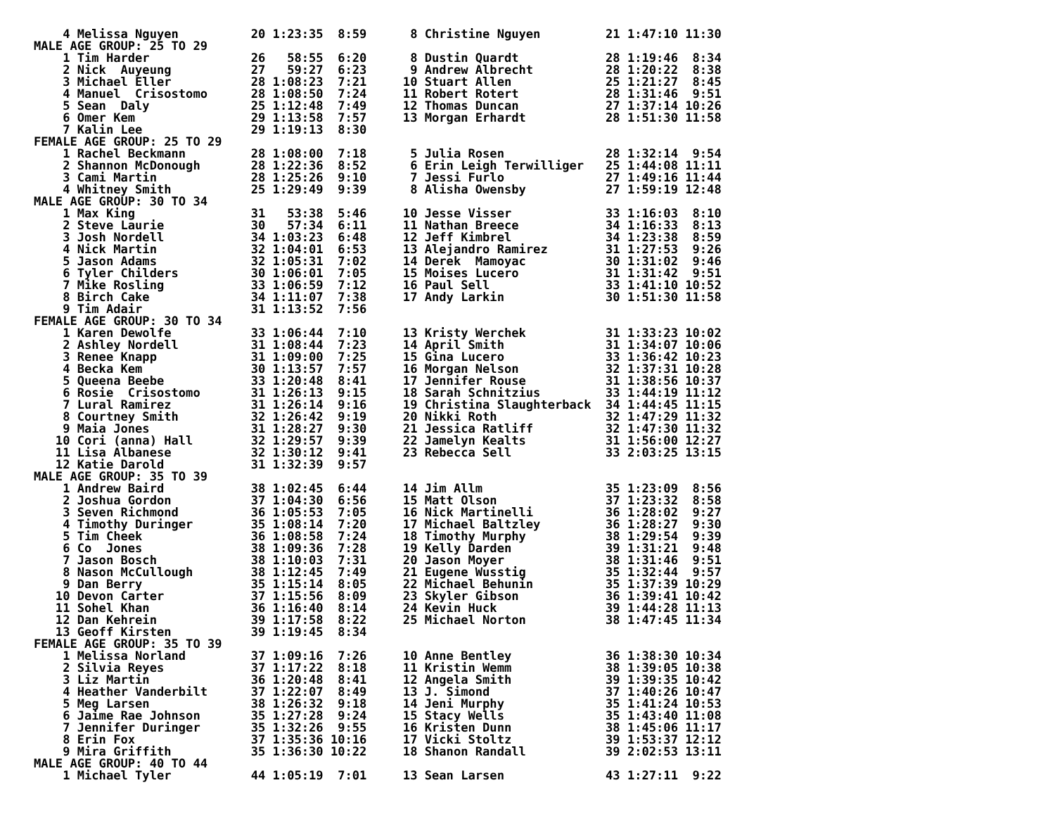4 Melissa Nguyen          20 1:23:35  8:59      8 Christine Nguyen         21 1:47:10 11:30
MALE AGE GROUP: 25 TO 29
    1 Tim Harder              26   58:55  6:20      8 Dustin Quardt            28 1:19:46  8:34
    2 Nick  Auyeung           27   59:27  6:23      9 Andrew Albrecht          28 1:20:22  8:38
    3 Michael Eller           28 1:08:23  7:21     10 Stuart Allen             25 1:21:27  8:45
    4 Manuel  Crisostomo      28 1:08:50  7:24     11 Robert Rotert            28 1:31:46  9:51
    5 Sean  Daly              25 1:12:48  7:49     12 Thomas Duncan            27 1:37:14 10:26
    6 Omer Kem                29 1:13:58  7:57     13 Morgan Erhardt           28 1:51:30 11:58
    7 Kalin Lee               29 1:19:13  8:30
FEMALE AGE GROUP: 25 TO 29
    1 Rachel Beckmann         28 1:08:00  7:18      5 Julia Rosen              28 1:32:14  9:54
    2 Shannon McDonough       28 1:22:36  8:52      6 Erin Leigh Terwilliger   25 1:44:08 11:11
    3 Cami Martin             28 1:25:26  9:10      7 Jessi Furlo              27 1:49:16 11:44
    4 Whitney Smith           25 1:29:49  9:39      8 Alisha Owensby           27 1:59:19 12:48
MALE AGE GROUP: 30 TO 34
    1 Max King                31   53:38  5:46     10 Jesse Visser             33 1:16:03  8:10
    2 Steve Laurie            30   57:34  6:11     11 Nathan Breece            34 1:16:33  8:13
    3 Josh Nordell            34 1:03:23  6:48     12 Jeff Kimbrel             34 1:23:38  8:59
    4 Nick Martin             32 1:04:01  6:53     13 Alejandro Ramirez        31 1:27:53  9:26
    5 Jason Adams             32 1:05:31  7:02     14 Derek  Mamoyac           30 1:31:02  9:46
    6 Tyler Childers          30 1:06:01  7:05     15 Moises Lucero            31 1:31:42  9:51
    7 Mike Rosling            33 1:06:59  7:12     16 Paul Sell                33 1:41:10 10:52
    8 Birch Cake              34 1:11:07  7:38     17 Andy Larkin              30 1:51:30 11:58
    9 Tim Adair               31 1:13:52  7:56
FEMALE AGE GROUP: 30 TO 34
    1 Karen Dewolfe           33 1:06:44  7:10     13 Kristy Werchek           31 1:33:23 10:02
    2 Ashley Nordell          31 1:08:44  7:23     14 April Smith              31 1:34:07 10:06
    3 Renee Knapp             31 1:09:00  7:25     15 Gina Lucero              33 1:36:42 10:23
    4 Becka Kem               30 1:13:57  7:57     16 Morgan Nelson            32 1:37:31 10:28
    5 Queena Beebe            33 1:20:48  8:41     17 Jennifer Rouse           31 1:38:56 10:37
    6 Rosie  Crisostomo       31 1:26:13  9:15     18 Sarah Schnitzius         33 1:44:19 11:12
    7 Lural Ramirez           31 1:26:14  9:16     19 Christina Slaughterback  34 1:44:45 11:15
    8 Courtney Smith          32 1:26:42  9:19     20 Nikki Roth               32 1:47:29 11:32
    9 Maia Jones              31 1:28:27  9:30     21 Jessica Ratliff          32 1:47:30 11:32
   10 Cori (anna) Hall        32 1:29:57  9:39     22 Jamelyn Kealts           31 1:56:00 12:27
   11 Lisa Albanese           32 1:30:12  9:41     23 Rebecca Sell             33 2:03:25 13:15
   12 Katie Darold            31 1:32:39  9:57
MALE AGE GROUP: 35 TO 39
    1 Andrew Baird            38 1:02:45  6:44     14 Jim Allm                 35 1:23:09  8:56
    2 Joshua Gordon           37 1:04:30  6:56     15 Matt Olson               37 1:23:32  8:58
    3 Seven Richmond          36 1:05:53  7:05     16 Nick Martinelli          36 1:28:02  9:27
    4 Timothy Duringer        35 1:08:14  7:20     17 Michael Baltzley         36 1:28:27  9:30
    5 Tim Cheek               36 1:08:58  7:24     18 Timothy Murphy           38 1:29:54  9:39
    6 Co  Jones               38 1:09:36  7:28     19 Kelly Darden             39 1:31:21  9:48
    7 Jason Bosch             38 1:10:03  7:31     20 Jason Moyer              38 1:31:46  9:51
    8 Nason McCullough        38 1:12:45  7:49     21 Eugene Wusstig           35 1:32:44  9:57
    9 Dan Berry               35 1:15:14  8:05     22 Michael Behunin          35 1:37:39 10:29
   10 Devon Carter            37 1:15:56  8:09     23 Skyler Gibson            36 1:39:41 10:42
   11 Sohel Khan              36 1:16:40  8:14     24 Kevin Huck               39 1:44:28 11:13
   12 Dan Kehrein             39 1:17:58  8:22     25 Michael Norton           38 1:47:45 11:34
   13 Geoff Kirsten           39 1:19:45  8:34
FEMALE AGE GROUP: 35 TO 39
    1 Melissa Norland         37 1:09:16  7:26     10 Anne Bentley             36 1:38:30 10:34
    2 Silvia Reyes            37 1:17:22  8:18     11 Kristin Wemm             38 1:39:05 10:38
    3 Liz Martin              36 1:20:48  8:41     12 Angela Smith             39 1:39:35 10:42
    4 Heather Vanderbilt      37 1:22:07  8:49     13 J. Simond                37 1:40:26 10:47
    5 Meg Larsen              38 1:26:32  9:18     14 Jeni Murphy              35 1:41:24 10:53
    6 Jaime Rae Johnson       35 1:27:28  9:24     15 Stacy Wells              35 1:43:40 11:08
    7 Jennifer Duringer       35 1:32:26  9:55     16 Kristen Dunn             38 1:45:06 11:17
    8 Erin Fox                37 1:35:36 10:16     17 Vicki Stoltz             39 1:53:37 12:12
    9 Mira Griffith           35 1:36:30 10:22     18 Shanon Randall           39 2:02:53 13:11
MALE AGE GROUP: 40 TO 44
    1 Michael Tyler           44 1:05:19  7:01     13 Sean Larsen              43 1:27:11  9:22